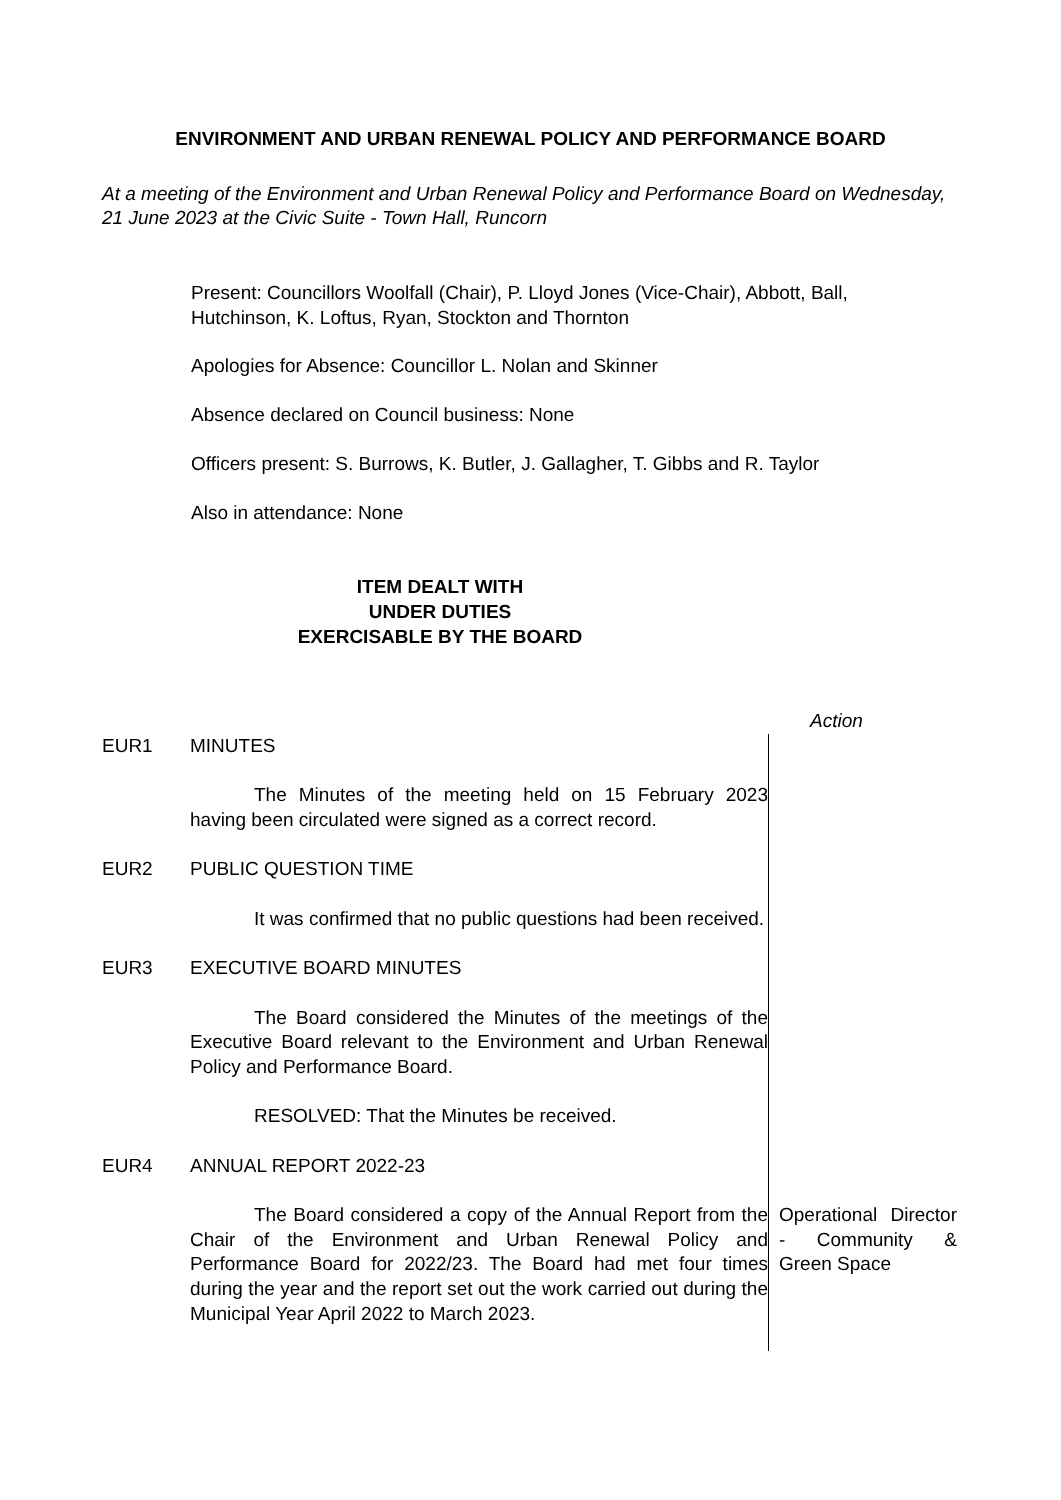ENVIRONMENT AND URBAN RENEWAL POLICY AND PERFORMANCE BOARD
At a meeting of the Environment and Urban Renewal Policy and Performance Board on Wednesday, 21 June 2023 at the Civic Suite - Town Hall, Runcorn
Present: Councillors Woolfall (Chair), P. Lloyd Jones (Vice-Chair), Abbott, Ball, Hutchinson, K. Loftus, Ryan, Stockton and Thornton
Apologies for Absence: Councillor L. Nolan and Skinner
Absence declared on Council business: None
Officers present: S. Burrows, K. Butler, J. Gallagher, T. Gibbs and R. Taylor
Also in attendance: None
ITEM DEALT WITH
UNDER DUTIES
EXERCISABLE BY THE BOARD
Action
EUR1 MINUTES
The Minutes of the meeting held on 15 February 2023 having been circulated were signed as a correct record.
EUR2 PUBLIC QUESTION TIME
It was confirmed that no public questions had been received.
EUR3 EXECUTIVE BOARD MINUTES
The Board considered the Minutes of the meetings of the Executive Board relevant to the Environment and Urban Renewal Policy and Performance Board.
RESOLVED: That the Minutes be received.
EUR4 ANNUAL REPORT 2022-23
The Board considered a copy of the Annual Report from the Chair of the Environment and Urban Renewal Policy and Performance Board for 2022/23. The Board had met four times during the year and the report set out the work carried out during the Municipal Year April 2022 to March 2023.
Operational Director - Community & Green Space